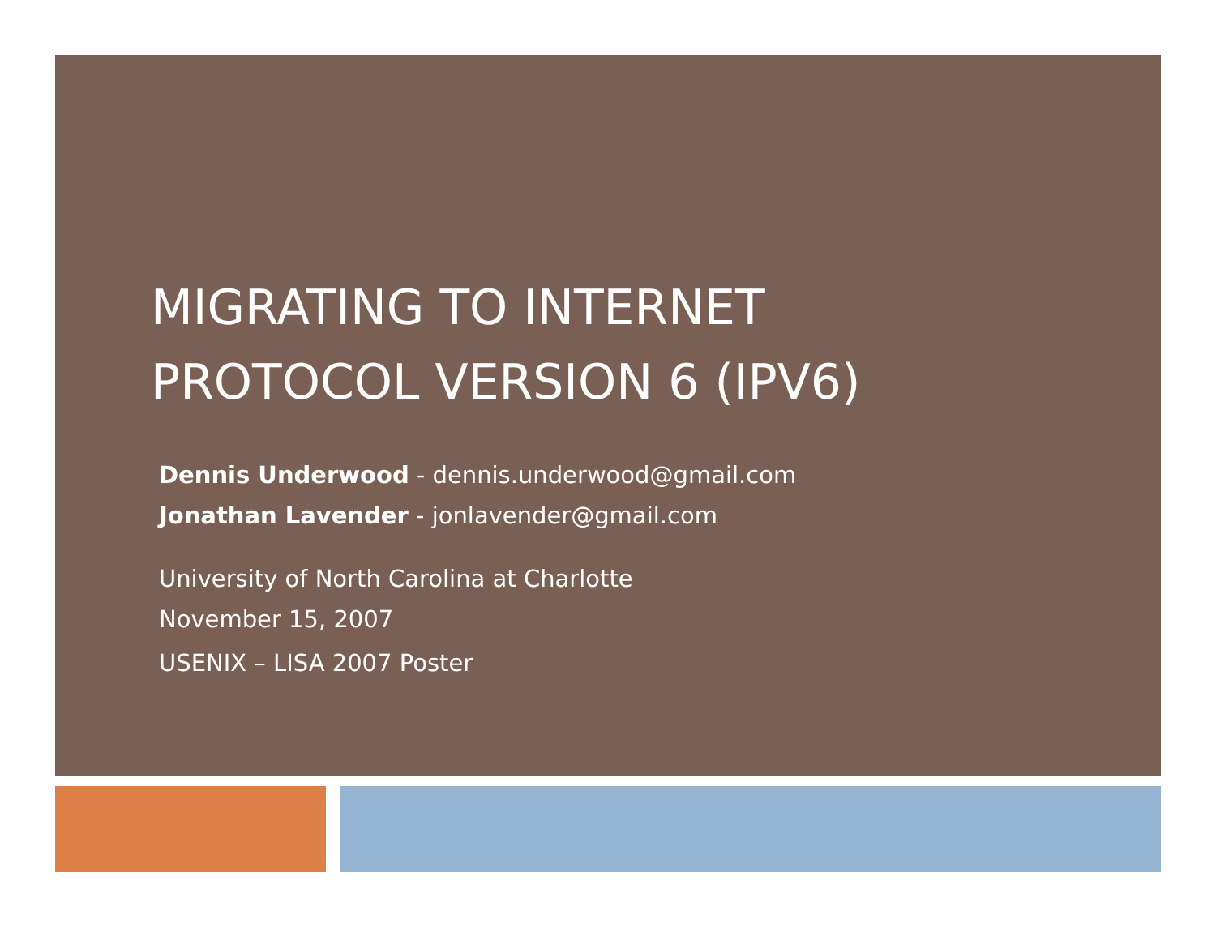MIGRATING TO INTERNET
PROTOCOL VERSION 6 (IPV6)
Dennis Underwood - dennis.underwood@gmail.com
Jonathan Lavender - jonlavender@gmail.com
University of North Carolina at Charlotte
November 15, 2007
USENIX – LISA 2007 Poster